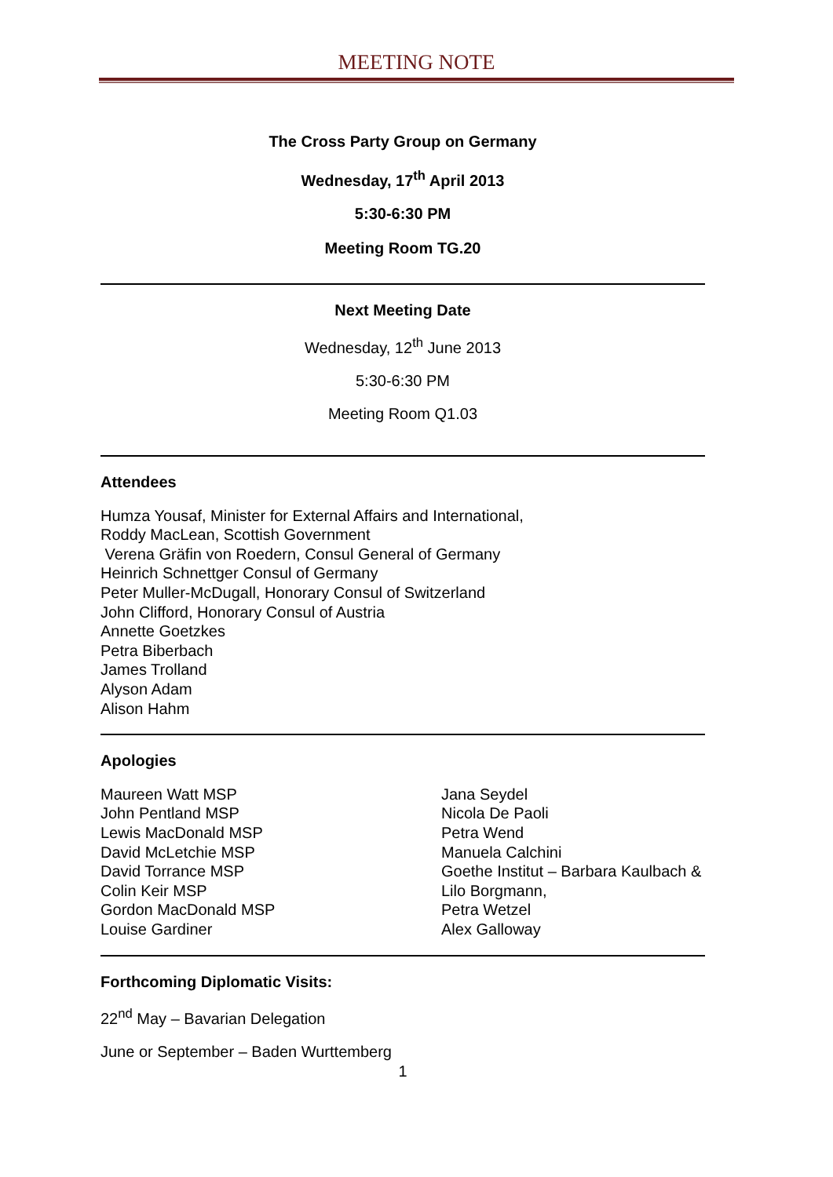MEETING NOTE
The Cross Party Group on Germany
Wednesday, 17<sup>th</sup> April 2013
5:30-6:30 PM
Meeting Room TG.20
Next Meeting Date
Wednesday, 12<sup>th</sup> June 2013
5:30-6:30 PM
Meeting Room Q1.03
Attendees
Humza Yousaf, Minister for External Affairs and International,
Roddy MacLean, Scottish Government
Verena Gräfin von Roedern, Consul General of Germany
Heinrich Schnettger Consul of Germany
Peter Muller-McDugall, Honorary Consul of Switzerland
John Clifford, Honorary Consul of Austria
Annette Goetzkes
Petra Biberbach
James Trolland
Alyson Adam
Alison Hahm
Apologies
Maureen Watt MSP
John Pentland MSP
Lewis MacDonald MSP
David McLetchie MSP
David Torrance MSP
Colin Keir MSP
Gordon MacDonald MSP
Louise Gardiner
Jana Seydel
Nicola De Paoli
Petra Wend
Manuela Calchini
Goethe Institut – Barbara Kaulbach &
Lilo Borgmann,
Petra Wetzel
Alex Galloway
Forthcoming Diplomatic Visits:
22<sup>nd</sup> May – Bavarian Delegation
June or September – Baden Wurttemberg
1